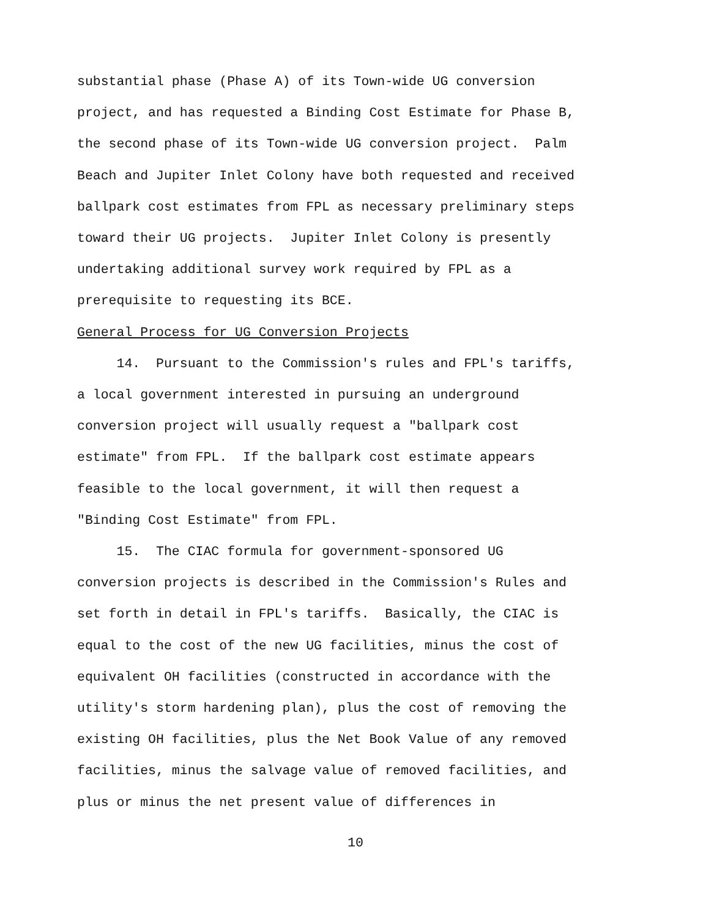substantial phase (Phase A) of its Town-wide UG conversion project, and has requested a Binding Cost Estimate for Phase B, the second phase of its Town-wide UG conversion project. Palm Beach and Jupiter Inlet Colony have both requested and received ballpark cost estimates from FPL as necessary preliminary steps toward their UG projects. Jupiter Inlet Colony is presently undertaking additional survey work required by FPL as a prerequisite to requesting its BCE.
General Process for UG Conversion Projects
14. Pursuant to the Commission's rules and FPL's tariffs, a local government interested in pursuing an underground conversion project will usually request a "ballpark cost estimate" from FPL. If the ballpark cost estimate appears feasible to the local government, it will then request a "Binding Cost Estimate" from FPL.
15. The CIAC formula for government-sponsored UG conversion projects is described in the Commission's Rules and set forth in detail in FPL's tariffs. Basically, the CIAC is equal to the cost of the new UG facilities, minus the cost of equivalent OH facilities (constructed in accordance with the utility's storm hardening plan), plus the cost of removing the existing OH facilities, plus the Net Book Value of any removed facilities, minus the salvage value of removed facilities, and plus or minus the net present value of differences in
10